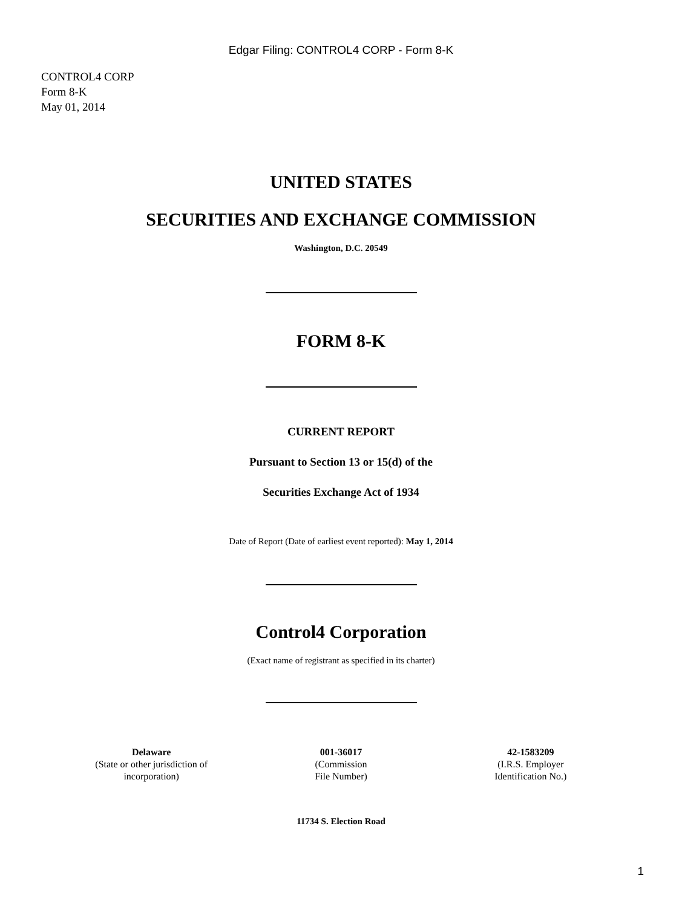Edgar Filing: CONTROL4 CORP - Form 8-K
CONTROL4 CORP
Form 8-K
May 01, 2014
UNITED STATES
SECURITIES AND EXCHANGE COMMISSION
Washington, D.C. 20549
FORM 8-K
CURRENT REPORT
Pursuant to Section 13 or 15(d) of the
Securities Exchange Act of 1934
Date of Report (Date of earliest event reported): May 1, 2014
Control4 Corporation
(Exact name of registrant as specified in its charter)
| Delaware (State or other jurisdiction of incorporation) | 001-36017 (Commission File Number) | 42-1583209 (I.R.S. Employer Identification No.) |
11734 S. Election Road
1